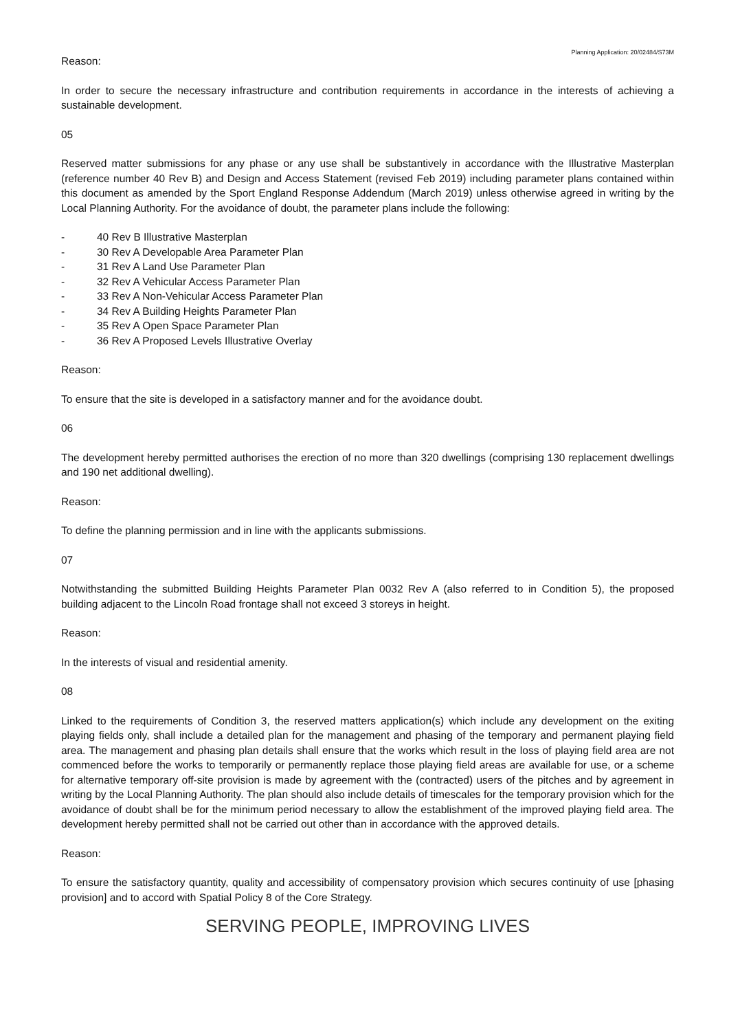Planning Application: 20/02484/S73M
Reason:
In order to secure the necessary infrastructure and contribution requirements in accordance in the interests of achieving a sustainable development.
05
Reserved matter submissions for any phase or any use shall be substantively in accordance with the Illustrative Masterplan (reference number 40 Rev B) and Design and Access Statement (revised Feb 2019) including parameter plans contained within this document as amended by the Sport England Response Addendum (March 2019) unless otherwise agreed in writing by the Local Planning Authority. For the avoidance of doubt, the parameter plans include the following:
- 40 Rev B Illustrative Masterplan
- 30 Rev A Developable Area Parameter Plan
- 31 Rev A Land Use Parameter Plan
- 32 Rev A Vehicular Access Parameter Plan
- 33 Rev A Non-Vehicular Access Parameter Plan
- 34 Rev A Building Heights Parameter Plan
- 35 Rev A Open Space Parameter Plan
- 36 Rev A Proposed Levels Illustrative Overlay
Reason:
To ensure that the site is developed in a satisfactory manner and for the avoidance doubt.
06
The development hereby permitted authorises the erection of no more than 320 dwellings (comprising 130 replacement dwellings and 190 net additional dwelling).
Reason:
To define the planning permission and in line with the applicants submissions.
07
Notwithstanding the submitted Building Heights Parameter Plan 0032 Rev A (also referred to in Condition 5), the proposed building adjacent to the Lincoln Road frontage shall not exceed 3 storeys in height.
Reason:
In the interests of visual and residential amenity.
08
Linked to the requirements of Condition 3, the reserved matters application(s) which include any development on the exiting playing fields only, shall include a detailed plan for the management and phasing of the temporary and permanent playing field area. The management and phasing plan details shall ensure that the works which result in the loss of playing field area are not commenced before the works to temporarily or permanently replace those playing field areas are available for use, or a scheme for alternative temporary off-site provision is made by agreement with the (contracted) users of the pitches and by agreement in writing by the Local Planning Authority. The plan should also include details of timescales for the temporary provision which for the avoidance of doubt shall be for the minimum period necessary to allow the establishment of the improved playing field area. The development hereby permitted shall not be carried out other than in accordance with the approved details.
Reason:
To ensure the satisfactory quantity, quality and accessibility of compensatory provision which secures continuity of use [phasing provision] and to accord with Spatial Policy 8 of the Core Strategy.
SERVING PEOPLE, IMPROVING LIVES